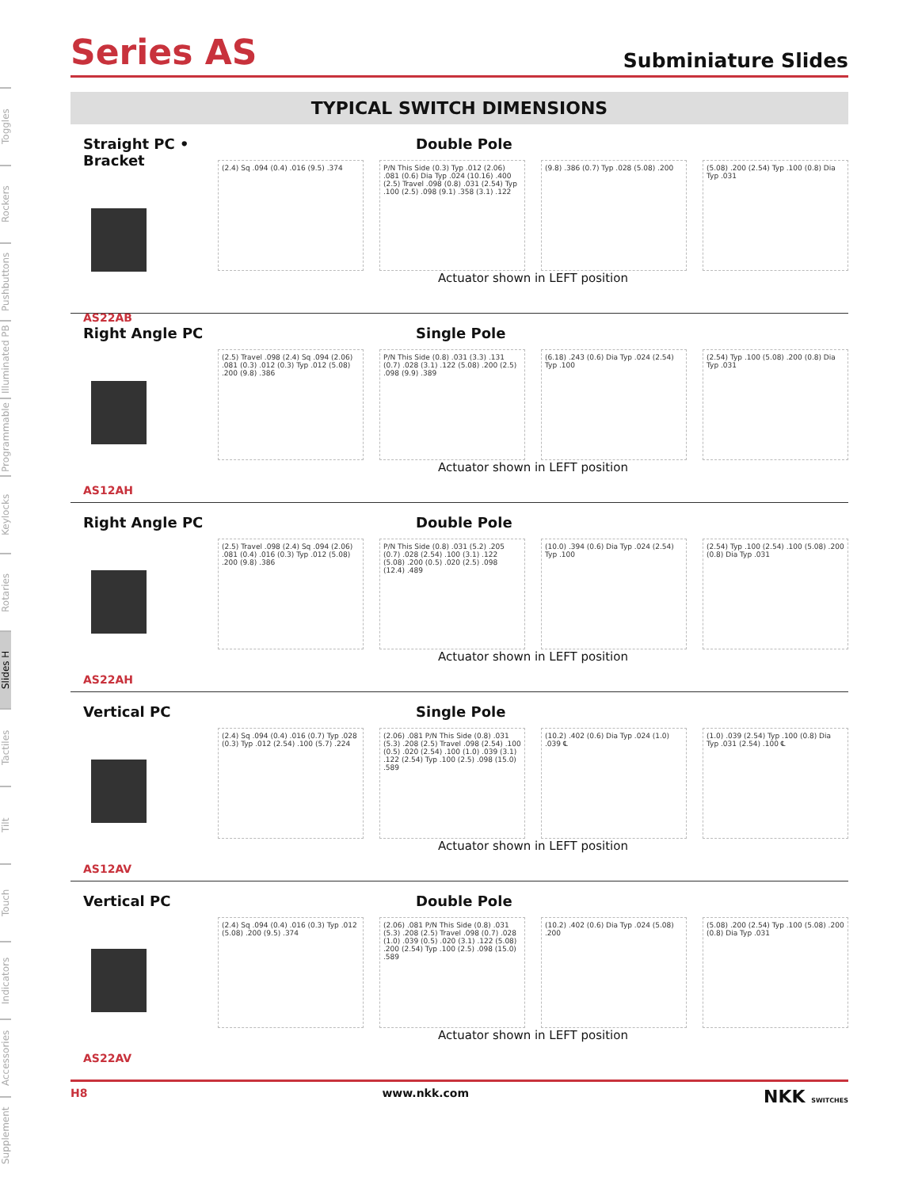Toggles
Rockers
Pushbuttons
Illuminated PB
Programmable
Keylocks
Rotaries
Slides H
Tactiles
Tilt
Touch
Indicators
Accessories
Supplement
Series AS
Subminiature Slides
TYPICAL SWITCH DIMENSIONS
Straight PC • Bracket
AS22AB
Double Pole
(2.4) Sq .094 (0.4) .016 (9.5) .374
P/N This Side (0.3) Typ .012 (2.06) .081 (0.6) Dia Typ .024 (10.16) .400 (2.5) Travel .098 (0.8) .031 (2.54) Typ .100 (2.5) .098 (9.1) .358 (3.1) .122
(9.8) .386 (0.7) Typ .028 (5.08) .200
(5.08) .200 (2.54) Typ .100 (0.8) Dia Typ .031
Actuator shown in LEFT position
Right Angle PC
AS12AH
Single Pole
(2.5) Travel .098 (2.4) Sq .094 (2.06) .081 (0.3) .012 (0.3) Typ .012 (5.08) .200 (9.8) .386
P/N This Side (0.8) .031 (3.3) .131 (0.7) .028 (3.1) .122 (5.08) .200 (2.5) .098 (9.9) .389
(6.18) .243 (0.6) Dia Typ .024 (2.54) Typ .100
(2.54) Typ .100 (5.08) .200 (0.8) Dia Typ .031
Actuator shown in LEFT position
Right Angle PC
AS22AH
Double Pole
(2.5) Travel .098 (2.4) Sq .094 (2.06) .081 (0.4) .016 (0.3) Typ .012 (5.08) .200 (9.8) .386
P/N This Side (0.8) .031 (5.2) .205 (0.7) .028 (2.54) .100 (3.1) .122 (5.08) .200 (0.5) .020 (2.5) .098 (12.4) .489
(10.0) .394 (0.6) Dia Typ .024 (2.54) Typ .100
(2.54) Typ .100 (2.54) .100 (5.08) .200 (0.8) Dia Typ .031
Actuator shown in LEFT position
Vertical PC
AS12AV
Single Pole
(2.4) Sq .094 (0.4) .016 (0.7) Typ .028 (0.3) Typ .012 (2.54) .100 (5.7) .224
(2.06) .081 P/N This Side (0.8) .031 (5.3) .208 (2.5) Travel .098 (2.54) .100 (0.5) .020 (2.54) .100 (1.0) .039 (3.1) .122 (2.54) Typ .100 (2.5) .098 (15.0) .589
(10.2) .402 (0.6) Dia Typ .024 (1.0) .039 ℄
(1.0) .039 (2.54) Typ .100 (0.8) Dia Typ .031 (2.54) .100 ℄
Actuator shown in LEFT position
Vertical PC
AS22AV
Double Pole
(2.4) Sq .094 (0.4) .016 (0.3) Typ .012 (5.08) .200 (9.5) .374
(2.06) .081 P/N This Side (0.8) .031 (5.3) .208 (2.5) Travel .098 (0.7) .028 (1.0) .039 (0.5) .020 (3.1) .122 (5.08) .200 (2.54) Typ .100 (2.5) .098 (15.0) .589
(10.2) .402 (0.6) Dia Typ .024 (5.08) .200
(5.08) .200 (2.54) Typ .100 (5.08) .200 (0.8) Dia Typ .031
Actuator shown in LEFT position
H8 www.nkk.com NKK SWITCHES